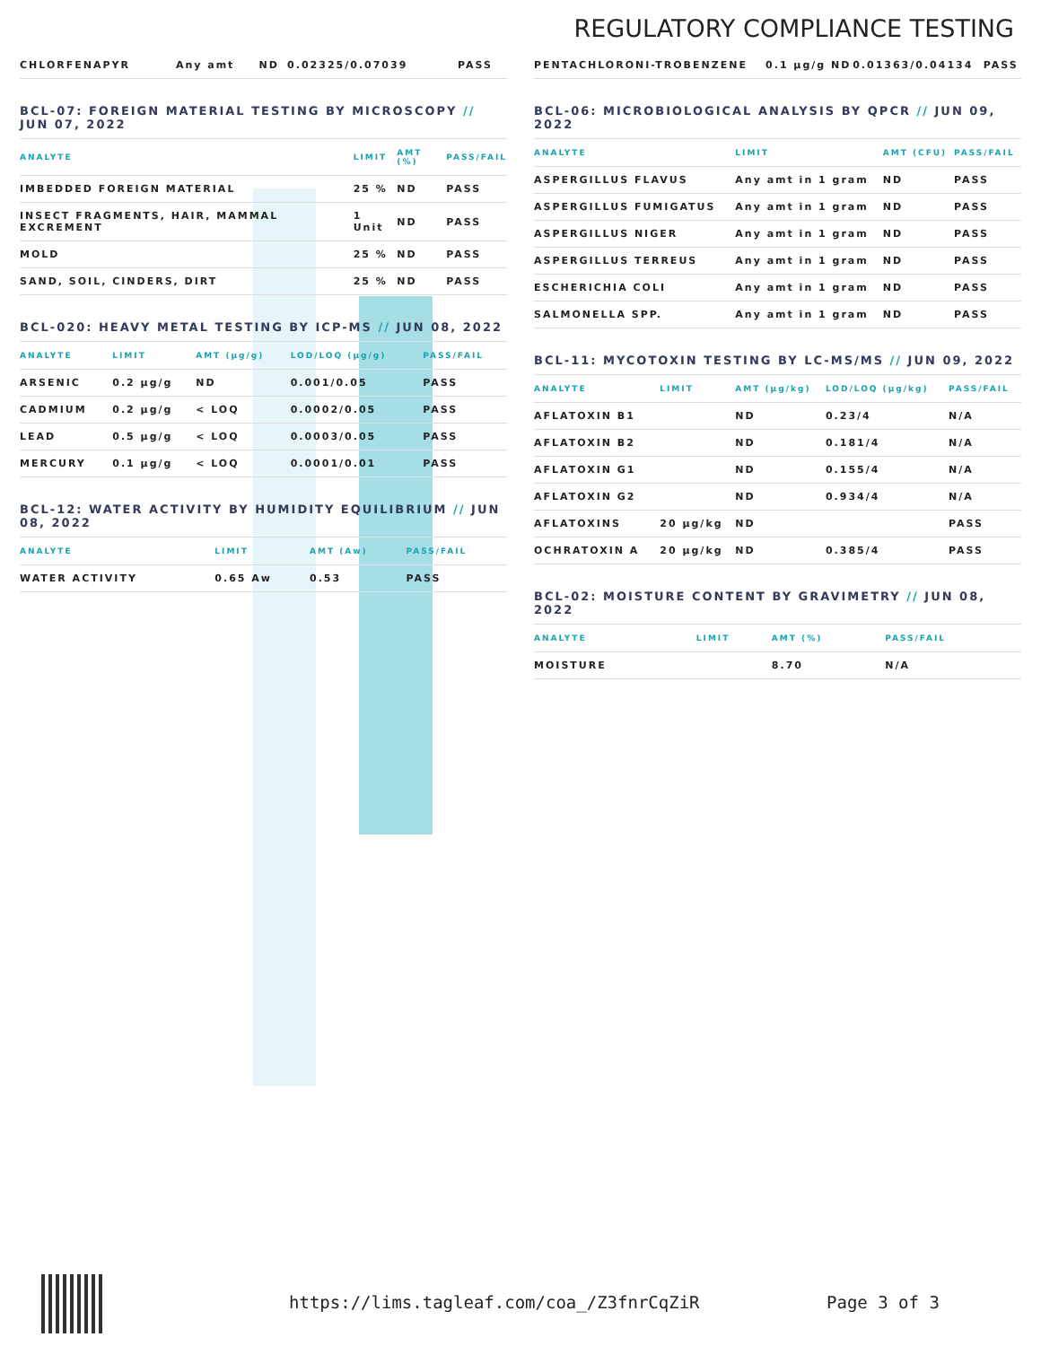REGULATORY COMPLIANCE TESTING
| CHLORFENAPYR | Any amt | ND | 0.02325/0.07039 | PASS |
BCL-07: FOREIGN MATERIAL TESTING BY MICROSCOPY // JUN 07, 2022
| ANALYTE | LIMIT | AMT (%) | PASS/FAIL |
| --- | --- | --- | --- |
| IMBEDDED FOREIGN MATERIAL | 25 % | ND | PASS |
| INSECT FRAGMENTS, HAIR, MAMMAL EXCREMENT | 1 Unit | ND | PASS |
| MOLD | 25 % | ND | PASS |
| SAND, SOIL, CINDERS, DIRT | 25 % | ND | PASS |
BCL-020: HEAVY METAL TESTING BY ICP-MS // JUN 08, 2022
| ANALYTE | LIMIT | AMT (μg/g) | LOD/LOQ (μg/g) | PASS/FAIL |
| --- | --- | --- | --- | --- |
| ARSENIC | 0.2 μg/g | ND | 0.001/0.05 | PASS |
| CADMIUM | 0.2 μg/g | < LOQ | 0.0002/0.05 | PASS |
| LEAD | 0.5 μg/g | < LOQ | 0.0003/0.05 | PASS |
| MERCURY | 0.1 μg/g | < LOQ | 0.0001/0.01 | PASS |
BCL-12: WATER ACTIVITY BY HUMIDITY EQUILIBRIUM // JUN 08, 2022
| ANALYTE | LIMIT | AMT (Aw) | PASS/FAIL |
| --- | --- | --- | --- |
| WATER ACTIVITY | 0.65 Aw | 0.53 | PASS |
| PENTACHLORONI-TROBENZENE | 0.1 μg/g | ND | 0.01363/0.04134 | PASS |
BCL-06: MICROBIOLOGICAL ANALYSIS BY QPCR // JUN 09, 2022
| ANALYTE | LIMIT | AMT (CFU) | PASS/FAIL |
| --- | --- | --- | --- |
| ASPERGILLUS FLAVUS | Any amt in 1 gram | ND | PASS |
| ASPERGILLUS FUMIGATUS | Any amt in 1 gram | ND | PASS |
| ASPERGILLUS NIGER | Any amt in 1 gram | ND | PASS |
| ASPERGILLUS TERREUS | Any amt in 1 gram | ND | PASS |
| ESCHERICHIA COLI | Any amt in 1 gram | ND | PASS |
| SALMONELLA SPP. | Any amt in 1 gram | ND | PASS |
BCL-11: MYCOTOXIN TESTING BY LC-MS/MS // JUN 09, 2022
| ANALYTE | LIMIT | AMT (μg/kg) | LOD/LOQ (μg/kg) | PASS/FAIL |
| --- | --- | --- | --- | --- |
| AFLATOXIN B1 | | ND | 0.23/4 | N/A |
| AFLATOXIN B2 | | ND | 0.181/4 | N/A |
| AFLATOXIN G1 | | ND | 0.155/4 | N/A |
| AFLATOXIN G2 | | ND | 0.934/4 | N/A |
| AFLATOXINS | 20 μg/kg | ND | | PASS |
| OCHRATOXIN A | 20 μg/kg | ND | 0.385/4 | PASS |
BCL-02: MOISTURE CONTENT BY GRAVIMETRY // JUN 08, 2022
| ANALYTE | LIMIT | AMT (%) | PASS/FAIL |
| --- | --- | --- | --- |
| MOISTURE | | 8.70 | N/A |
https://lims.tagleaf.com/coa_/Z3fnrCqZiR Page 3 of 3